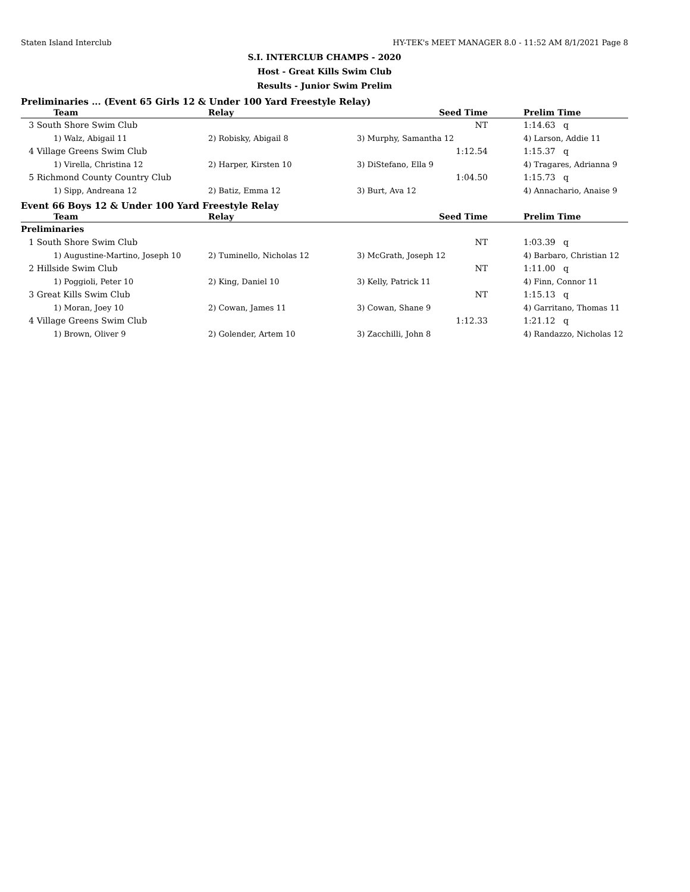Staten Island Interclub HY-TEK's MEET MANAGER 8.0 - 11:52 AM 8/1/2021 Page 8
S.I. INTERCLUB CHAMPS - 2020
Host - Great Kills Swim Club
Results - Junior Swim Prelim
Preliminaries ... (Event 65 Girls 12 & Under 100 Yard Freestyle Relay)
| | Team | Relay | Seed Time | Prelim Time |
| --- | --- | --- | --- | --- |
| 3 South Shore Swim Club | | | NT | 1:14.63 q |
| | 1) Walz, Abigail 11 | 2) Robisky, Abigail 8 | 3) Murphy, Samantha 12 | 4) Larson, Addie 11 |
| 4 Village Greens Swim Club | | | 1:12.54 | 1:15.37 q |
| | 1) Virella, Christina 12 | 2) Harper, Kirsten 10 | 3) DiStefano, Ella 9 | 4) Tragares, Adrianna 9 |
| 5 Richmond County Country Club | | | 1:04.50 | 1:15.73 q |
| | 1) Sipp, Andreana 12 | 2) Batiz, Emma 12 | 3) Burt, Ava 12 | 4) Annachario, Anaise 9 |
Event 66 Boys 12 & Under 100 Yard Freestyle Relay
| | Team | Relay | Seed Time | Prelim Time |
| --- | --- | --- | --- | --- |
| Preliminaries | | | | |
| 1 South Shore Swim Club | | | NT | 1:03.39 q |
| | 1) Augustine-Martino, Joseph 10 | 2) Tuminello, Nicholas 12 | 3) McGrath, Joseph 12 | 4) Barbaro, Christian 12 |
| 2 Hillside Swim Club | | | NT | 1:11.00 q |
| | 1) Poggioli, Peter 10 | 2) King, Daniel 10 | 3) Kelly, Patrick 11 | 4) Finn, Connor 11 |
| 3 Great Kills Swim Club | | | NT | 1:15.13 q |
| | 1) Moran, Joey 10 | 2) Cowan, James 11 | 3) Cowan, Shane 9 | 4) Garritano, Thomas 11 |
| 4 Village Greens Swim Club | | | 1:12.33 | 1:21.12 q |
| | 1) Brown, Oliver 9 | 2) Golender, Artem 10 | 3) Zacchilli, John 8 | 4) Randazzo, Nicholas 12 |